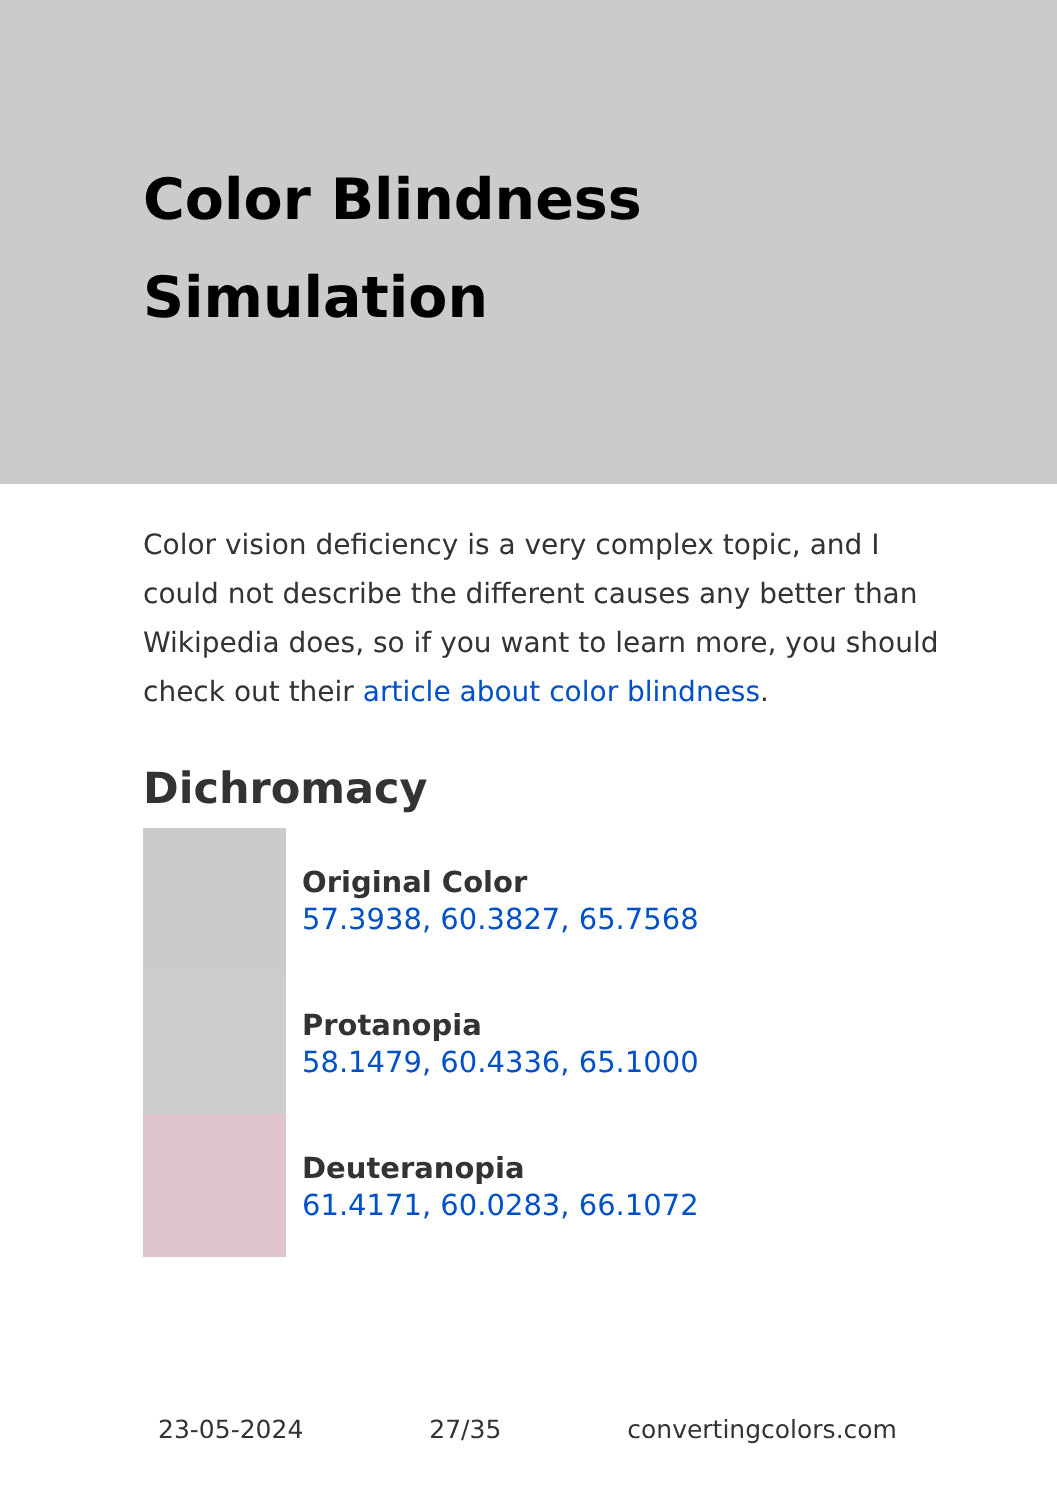Color Blindness
Simulation
Color vision deficiency is a very complex topic, and I could not describe the different causes any better than Wikipedia does, so if you want to learn more, you should check out their article about color blindness.
Dichromacy
Original Color
57.3938, 60.3827, 65.7568
Protanopia
58.1479, 60.4336, 65.1000
Deuteranopia
61.4171, 60.0283, 66.1072
23-05-2024 27/35 convertingcolors.com